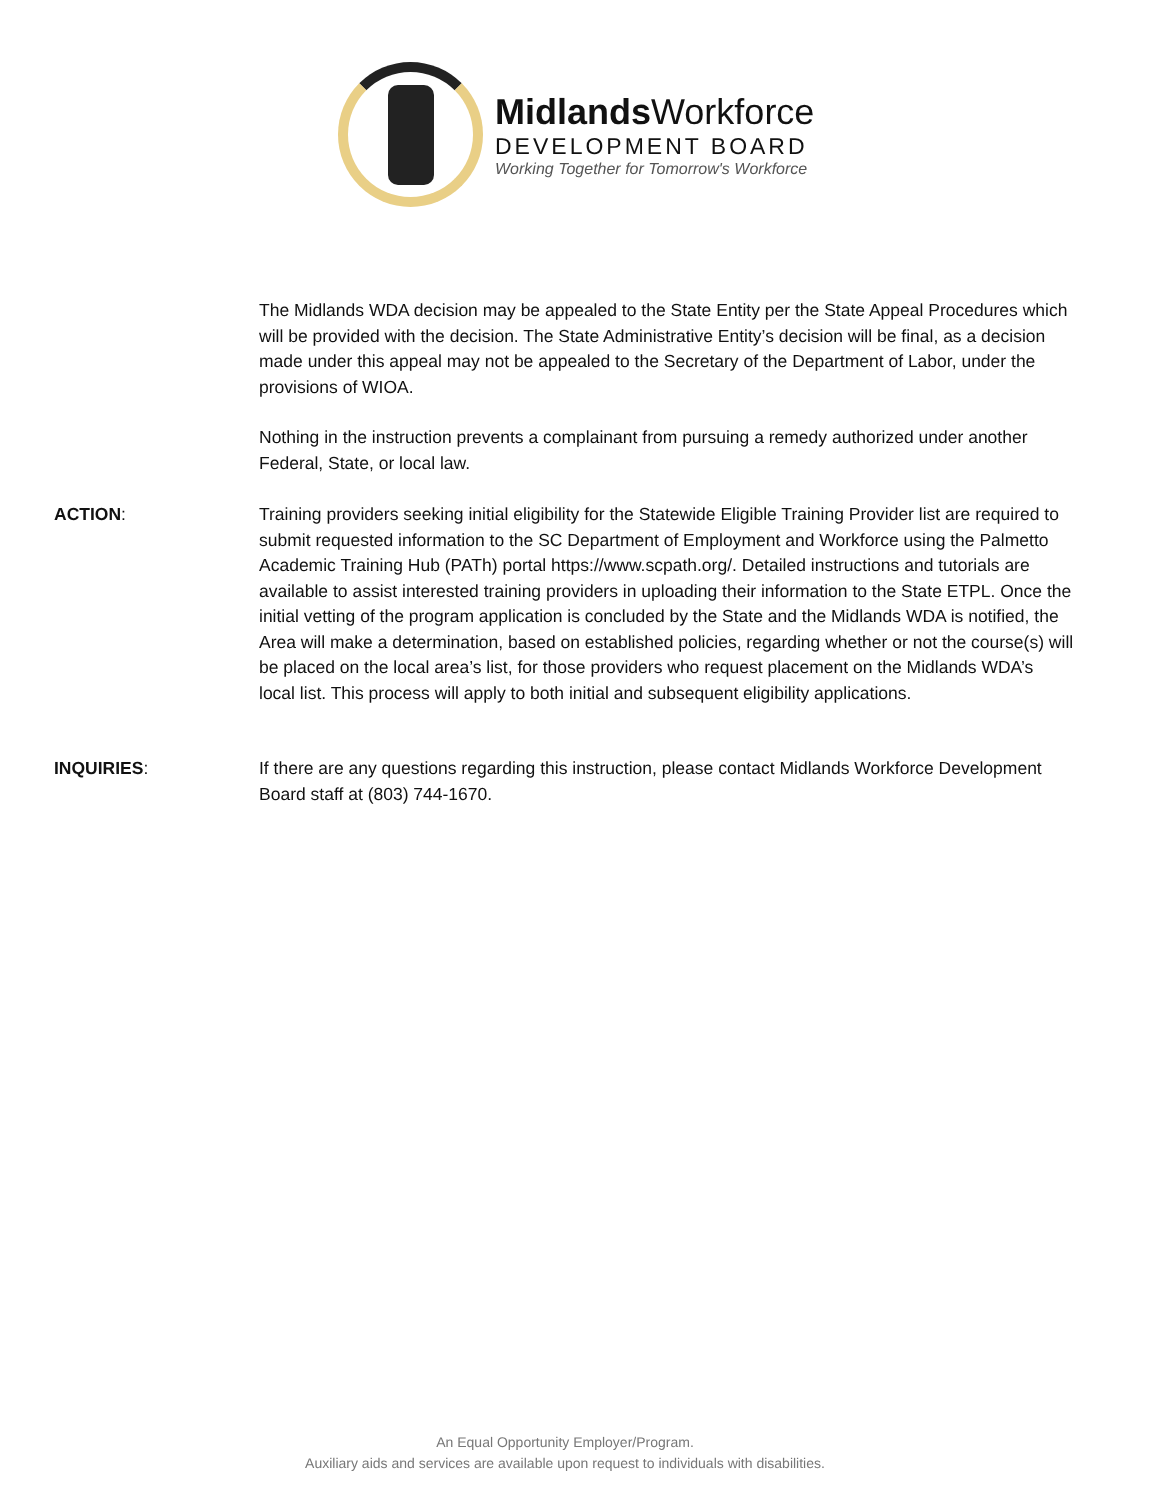Midlands Workforce
DEVELOPMENT BOARD
Working Together for Tomorrow's Workforce
The Midlands WDA decision may be appealed to the State Entity per the State Appeal Procedures which will be provided with the decision. The State Administrative Entity’s decision will be final, as a decision made under this appeal may not be appealed to the Secretary of the Department of Labor, under the provisions of WIOA.
Nothing in the instruction prevents a complainant from pursuing a remedy authorized under another Federal, State, or local law.
ACTION: Training providers seeking initial eligibility for the Statewide Eligible Training Provider list are required to submit requested information to the SC Department of Employment and Workforce using the Palmetto Academic Training Hub (PATh) portal https://www.scpath.org/. Detailed instructions and tutorials are available to assist interested training providers in uploading their information to the State ETPL. Once the initial vetting of the program application is concluded by the State and the Midlands WDA is notified, the Area will make a determination, based on established policies, regarding whether or not the course(s) will be placed on the local area’s list, for those providers who request placement on the Midlands WDA’s local list. This process will apply to both initial and subsequent eligibility applications.
INQUIRIES: If there are any questions regarding this instruction, please contact Midlands Workforce Development Board staff at (803) 744-1670.
An Equal Opportunity Employer/Program.
Auxiliary aids and services are available upon request to individuals with disabilities.